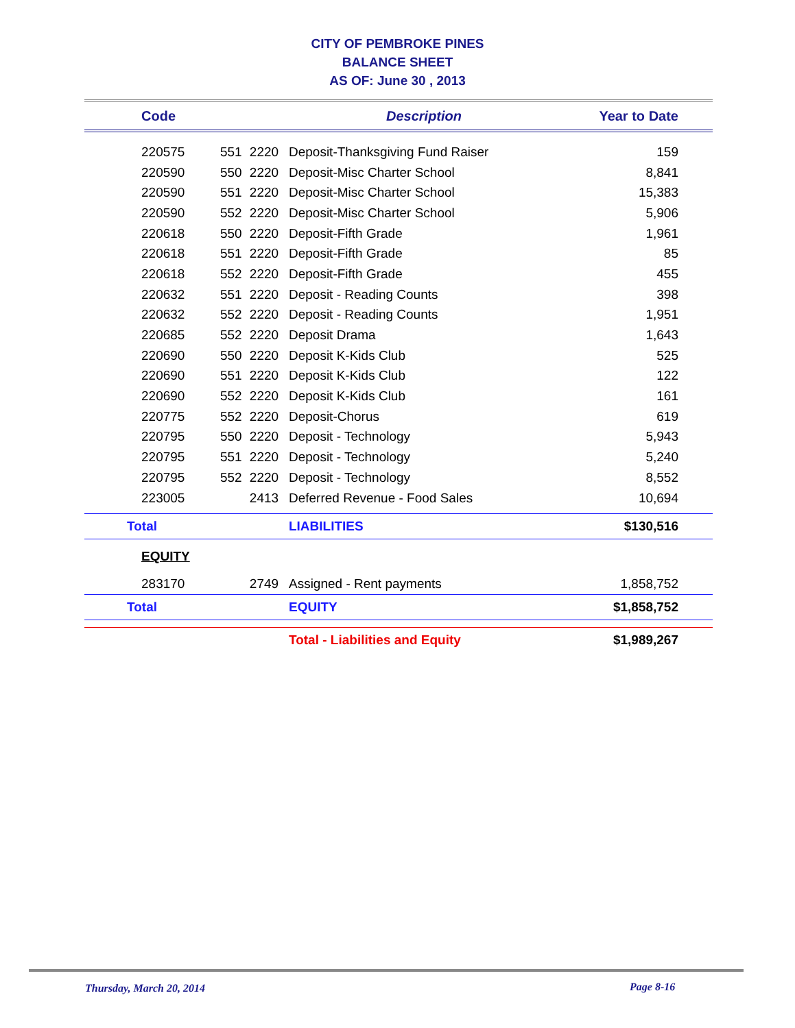CITY OF PEMBROKE PINES
BALANCE SHEET
AS OF: June 30 , 2013
| Code | | | Description | Year to Date |
| --- | --- | --- | --- | --- |
| 220575 | 551 | 2220 | Deposit-Thanksgiving Fund Raiser | 159 |
| 220590 | 550 | 2220 | Deposit-Misc Charter School | 8,841 |
| 220590 | 551 | 2220 | Deposit-Misc Charter School | 15,383 |
| 220590 | 552 | 2220 | Deposit-Misc Charter School | 5,906 |
| 220618 | 550 | 2220 | Deposit-Fifth Grade | 1,961 |
| 220618 | 551 | 2220 | Deposit-Fifth Grade | 85 |
| 220618 | 552 | 2220 | Deposit-Fifth Grade | 455 |
| 220632 | 551 | 2220 | Deposit - Reading Counts | 398 |
| 220632 | 552 | 2220 | Deposit - Reading Counts | 1,951 |
| 220685 | 552 | 2220 | Deposit Drama | 1,643 |
| 220690 | 550 | 2220 | Deposit K-Kids Club | 525 |
| 220690 | 551 | 2220 | Deposit K-Kids Club | 122 |
| 220690 | 552 | 2220 | Deposit K-Kids Club | 161 |
| 220775 | 552 | 2220 | Deposit-Chorus | 619 |
| 220795 | 550 | 2220 | Deposit - Technology | 5,943 |
| 220795 | 551 | 2220 | Deposit - Technology | 5,240 |
| 220795 | 552 | 2220 | Deposit - Technology | 8,552 |
| 223005 | | 2413 | Deferred Revenue - Food Sales | 10,694 |
| Total | | | LIABILITIES | $130,516 |
| EQUITY | | | | |
| 283170 | | 2749 | Assigned - Rent payments | 1,858,752 |
| Total | | | EQUITY | $1,858,752 |
| | | | Total - Liabilities and Equity | $1,989,267 |
Thursday, March 20, 2014 Page 8-16